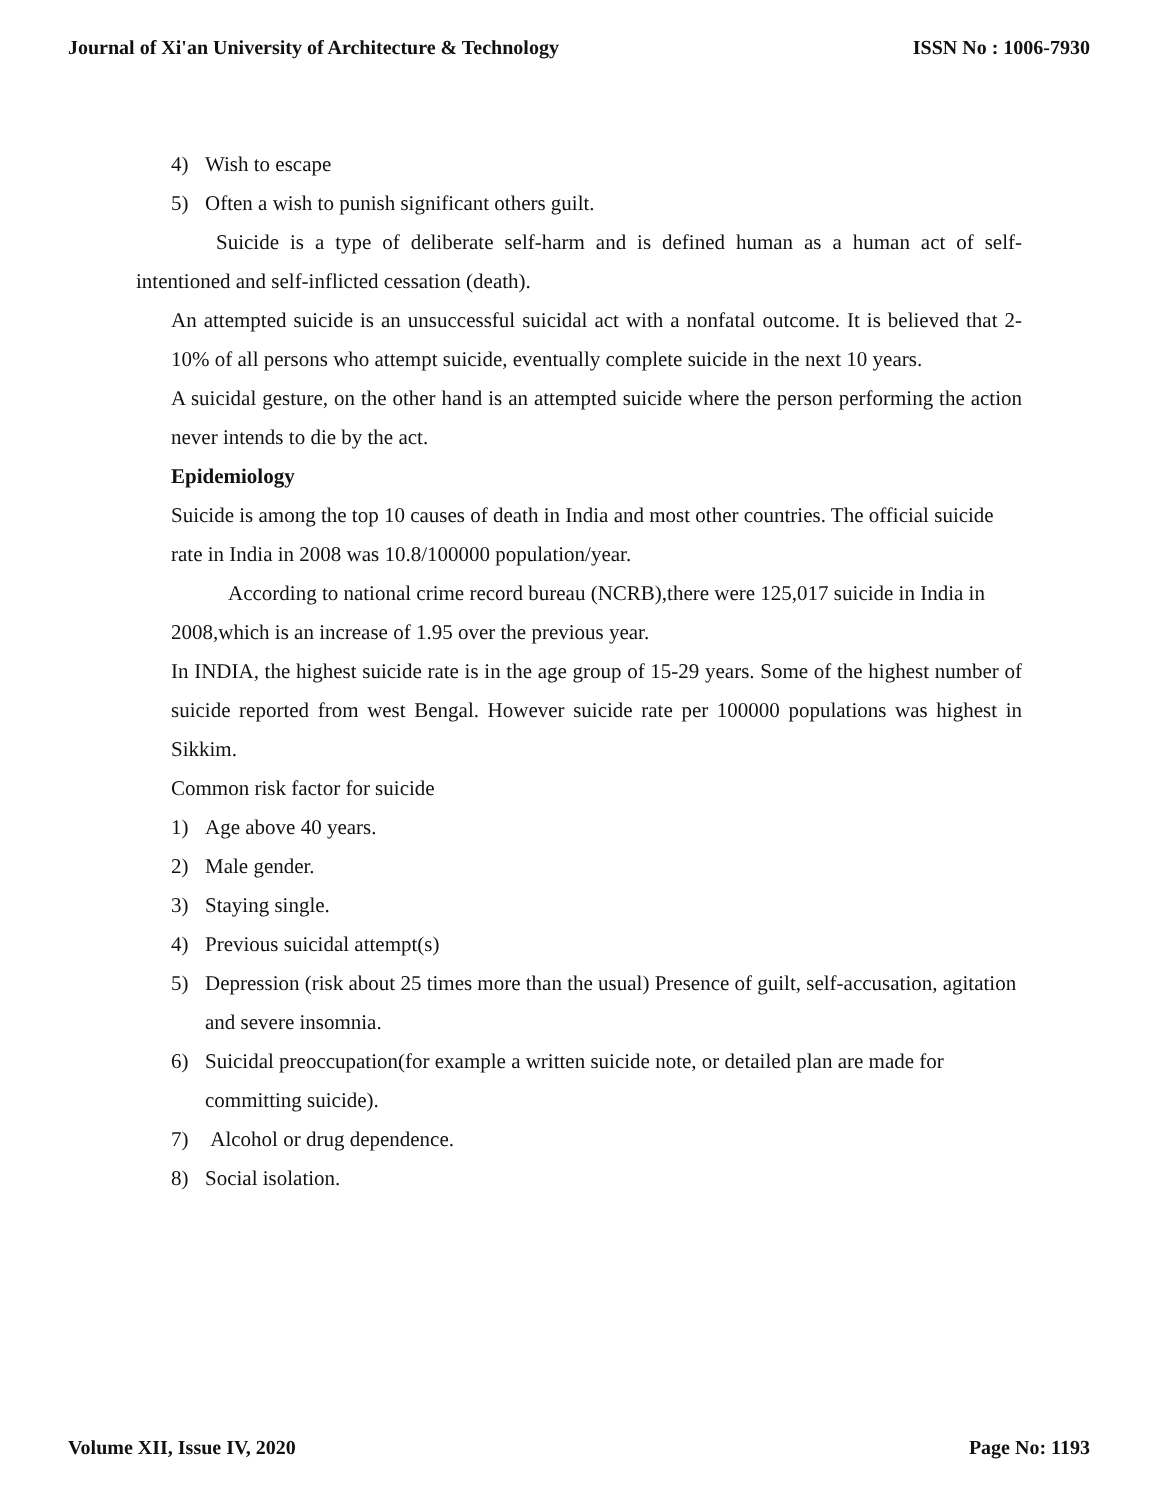Journal of Xi'an University of Architecture & Technology ISSN No : 1006-7930
4) Wish to escape
5) Often a wish to punish significant others guilt.
Suicide is a type of deliberate self-harm and is defined human as a human act of self-intentioned and self-inflicted cessation (death).
An attempted suicide is an unsuccessful suicidal act with a nonfatal outcome. It is believed that 2-10% of all persons who attempt suicide, eventually complete suicide in the next 10 years.
A suicidal gesture, on the other hand is an attempted suicide where the person performing the action never intends to die by the act.
Epidemiology
Suicide is among the top 10 causes of death in India and most other countries. The official suicide rate in India in 2008 was 10.8/100000 population/year.
According to national crime record bureau (NCRB),there were 125,017 suicide in India in 2008,which is an increase of 1.95 over the previous year.
In INDIA, the highest suicide rate is in the age group of 15-29 years. Some of the highest number of suicide reported from west Bengal. However suicide rate per 100000 populations was highest in Sikkim.
Common risk factor for suicide
1) Age above 40 years.
2) Male gender.
3) Staying single.
4) Previous suicidal attempt(s)
5) Depression (risk about 25 times more than the usual) Presence of guilt, self-accusation, agitation and severe insomnia.
6) Suicidal preoccupation(for example a written suicide note, or detailed plan are made for committing suicide).
7) Alcohol or drug dependence.
8) Social isolation.
Volume XII, Issue IV, 2020 Page No: 1193